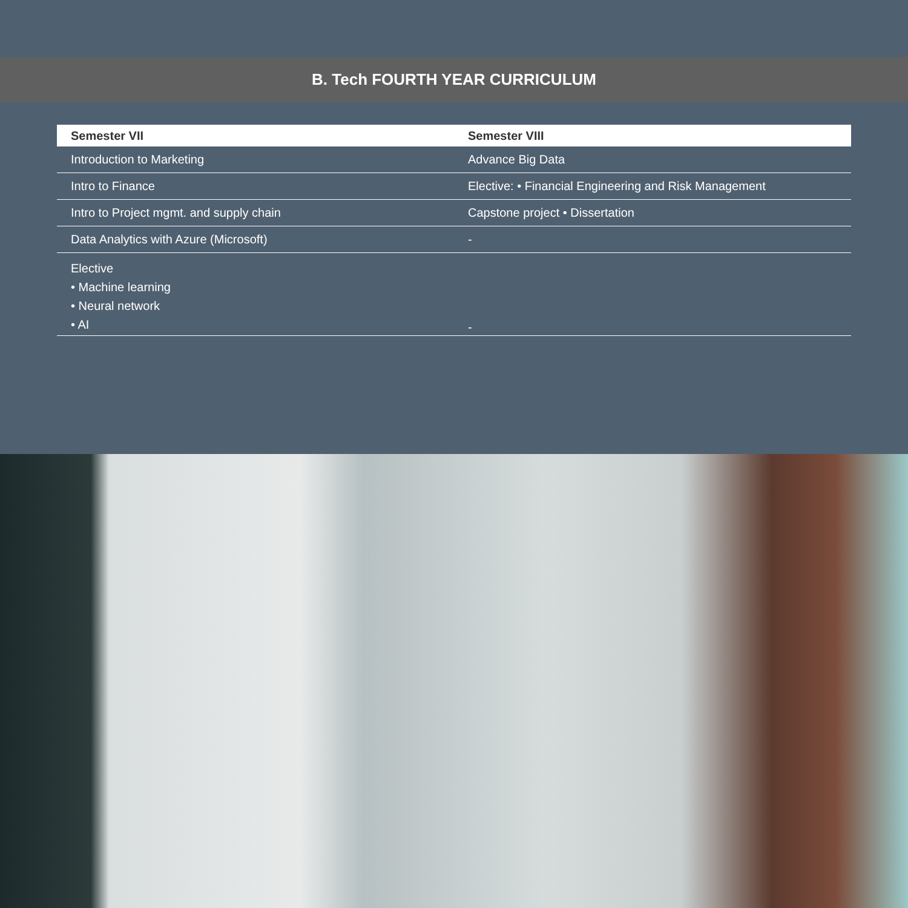B. Tech FOURTH YEAR CURRICULUM
| Semester VII | Semester VIII |
| --- | --- |
| Introduction to Marketing | Advance Big Data |
| Intro to Finance | Elective: • Financial Engineering and Risk Management |
| Intro to Project mgmt. and supply chain | Capstone project • Dissertation |
| Data Analytics with Azure (Microsoft) | - |
| Elective • Machine learning • Neural network • AI | - |